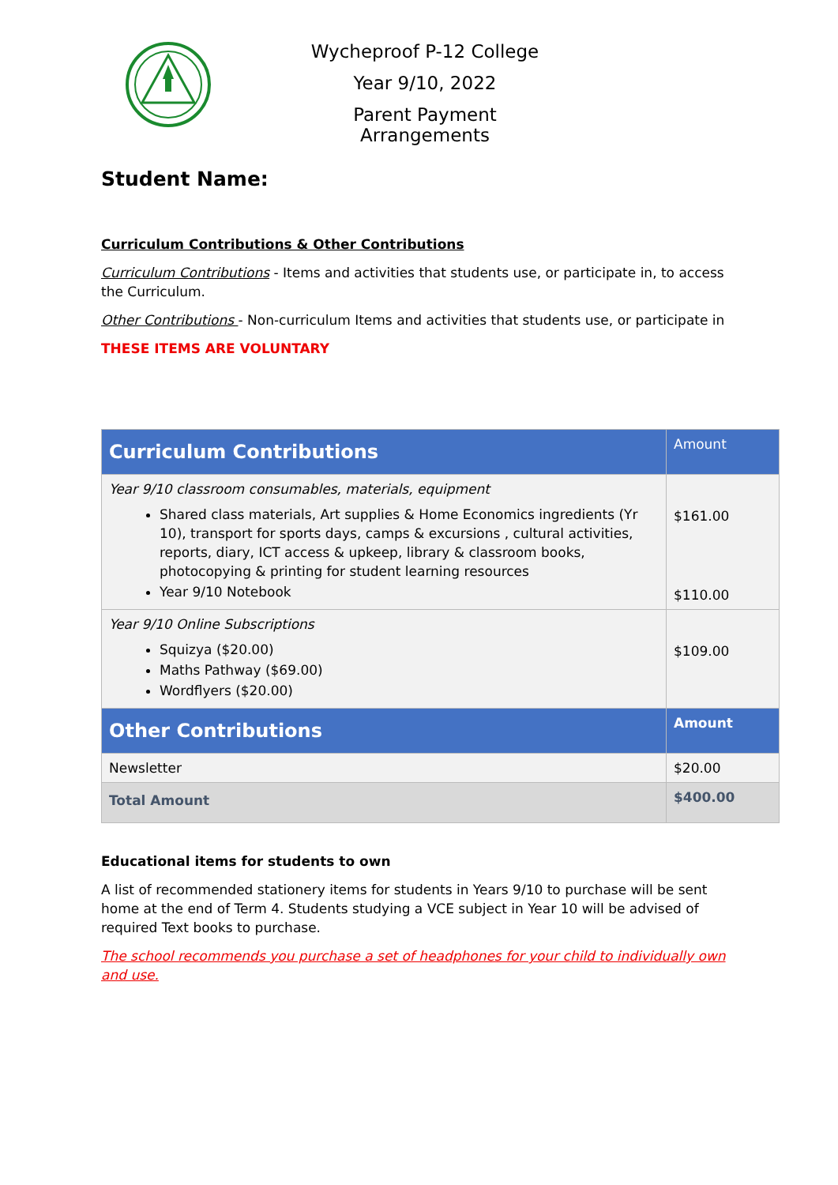Wycheproof P-12 College
Year 9/10, 2022
Parent Payment Arrangements
Student Name:
Curriculum Contributions & Other Contributions
Curriculum Contributions - Items and activities that students use, or participate in, to access the Curriculum.
Other Contributions - Non-curriculum Items and activities that students use, or participate in
THESE ITEMS ARE VOLUNTARY
| Curriculum Contributions | Amount |
| --- | --- |
| Year 9/10 classroom consumables, materials, equipment Shared class materials, Art supplies & Home Economics ingredients (Yr 10), transport for sports days, camps & excursions , cultural activities, reports, diary, ICT access & upkeep, library & classroom books, photocopying & printing for student learning resources Year 9/10 Notebook | $161.00 $110.00 |
| Year 9/10 Online Subscriptions Squizya ($20.00) Maths Pathway ($69.00) Wordflyers ($20.00) | $109.00 |
| Other Contributions | Amount |
| Newsletter | $20.00 |
| Total Amount | $400.00 |
Educational items for students to own
A list of recommended stationery items for students in Years 9/10 to purchase will be sent home at the end of Term 4. Students studying a VCE subject in Year 10 will be advised of required Text books to purchase.
The school recommends you purchase a set of headphones for your child to individually own and use.